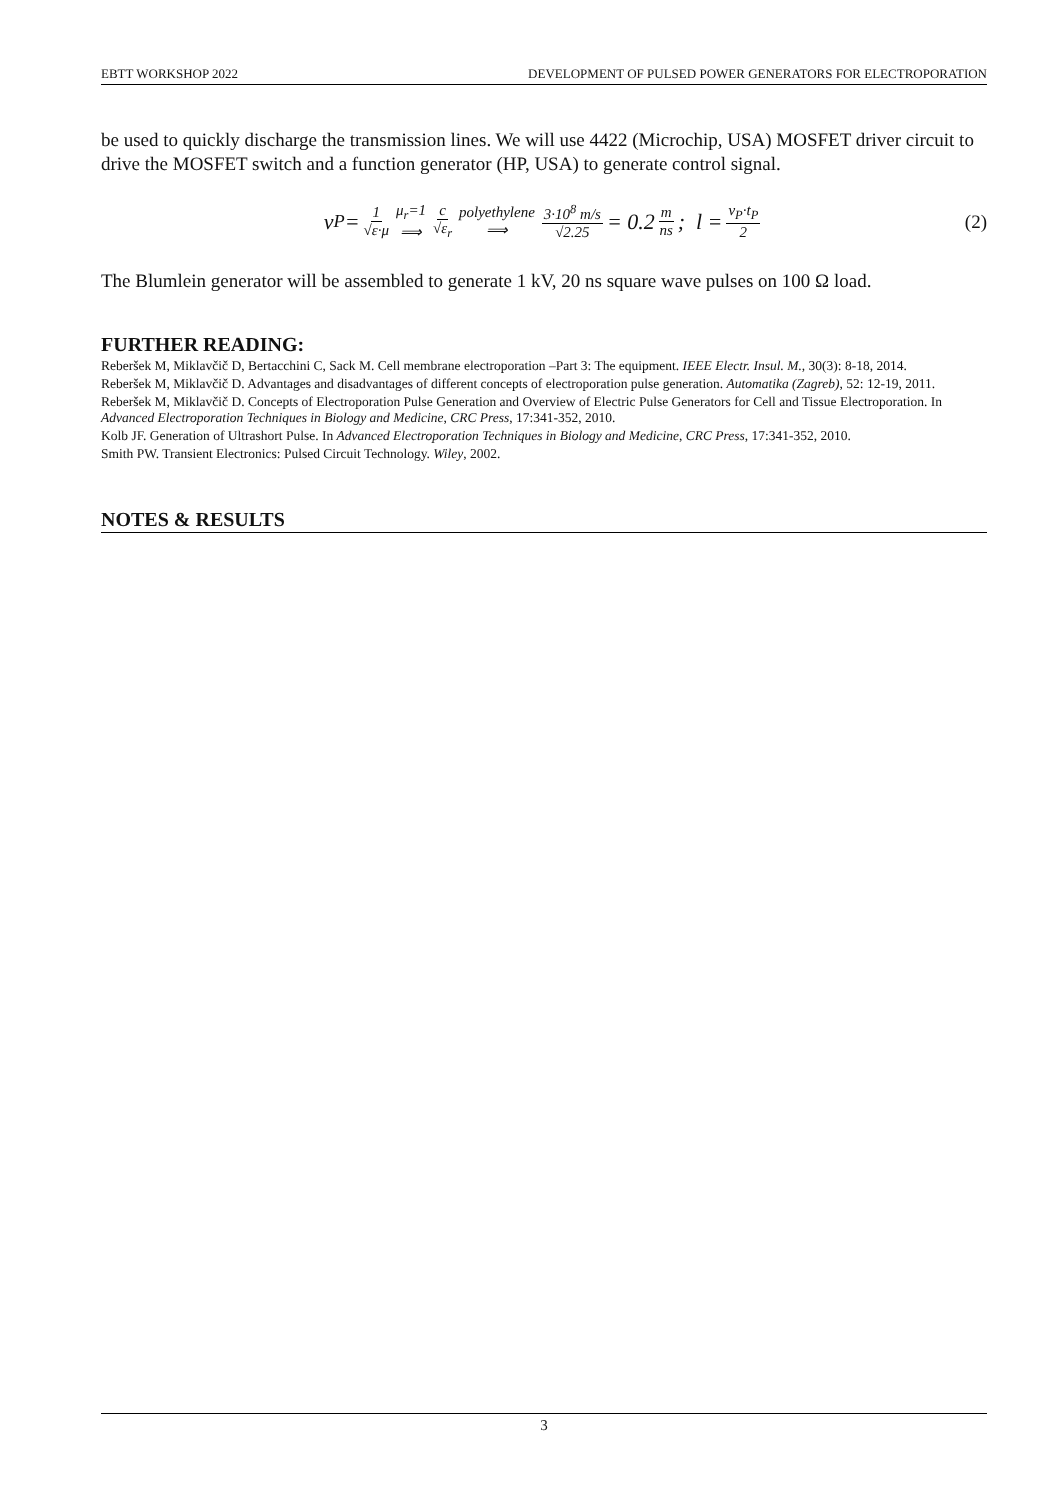EBTT WORKSHOP 2022 DEVELOPMENT OF PULSED POWER GENERATORS FOR ELECTROPORATION
be used to quickly discharge the transmission lines. We will use 4422 (Microchip, USA) MOSFET driver circuit to drive the MOSFET switch and a function generator (HP, USA) to generate control signal.
v<sub>P</sub> = 1 √ε·μ μ<sub>r</sub>=1 ⟹ c √ε<sub>r</sub> polyethylene ⟹ 3·10<sup>8</sup> m/s √2.25 = 0.2 m ns; l = v<sub>P</sub>·t<sub>P</sub> 2 (2)
The Blumlein generator will be assembled to generate 1 kV, 20 ns square wave pulses on 100 Ω load.
FURTHER READING:
Reberšek M, Miklavčič D, Bertacchini C, Sack M. Cell membrane electroporation –Part 3: The equipment. IEEE Electr. Insul. M., 30(3): 8-18, 2014.
Reberšek M, Miklavčič D. Advantages and disadvantages of different concepts of electroporation pulse generation. Automatika (Zagreb), 52: 12-19, 2011.
Reberšek M, Miklavčič D. Concepts of Electroporation Pulse Generation and Overview of Electric Pulse Generators for Cell and Tissue Electroporation. In Advanced Electroporation Techniques in Biology and Medicine, CRC Press, 17:341-352, 2010.
Kolb JF. Generation of Ultrashort Pulse. In Advanced Electroporation Techniques in Biology and Medicine, CRC Press, 17:341-352, 2010.
Smith PW. Transient Electronics: Pulsed Circuit Technology. Wiley, 2002.
NOTES & RESULTS
3